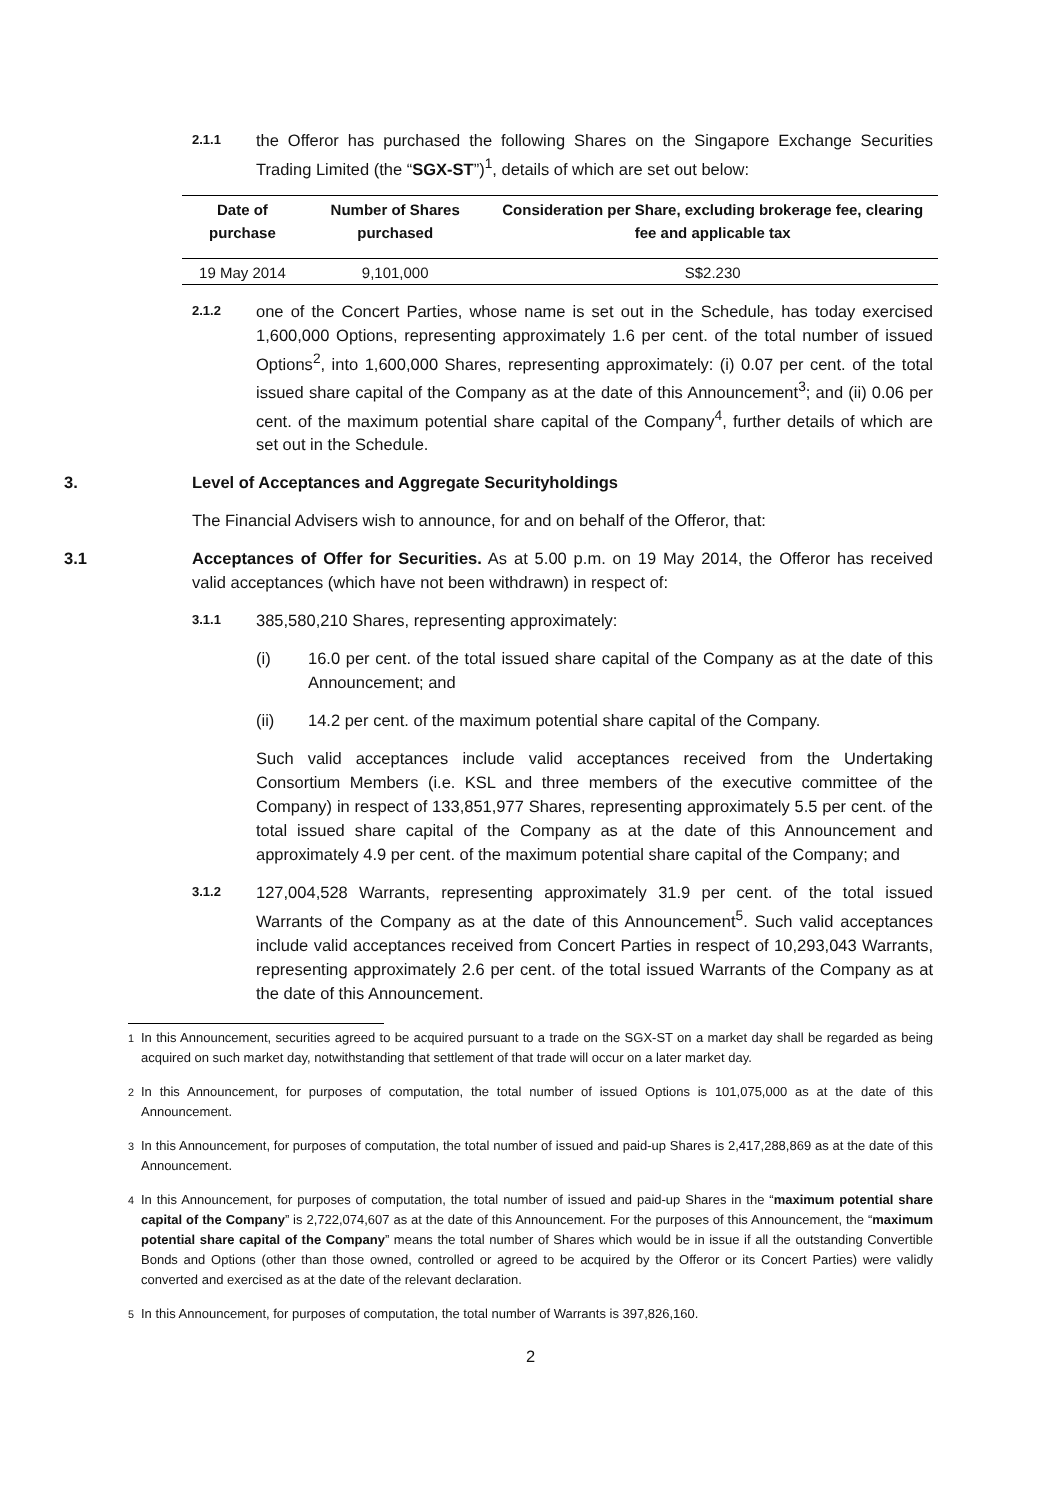2.1.1 the Offeror has purchased the following Shares on the Singapore Exchange Securities Trading Limited (the “SGX-ST”)<sup>1</sup>, details of which are set out below:
| Date of purchase | Number of Shares purchased | Consideration per Share, excluding brokerage fee, clearing fee and applicable tax |
| --- | --- | --- |
| 19 May 2014 | 9,101,000 | S$2.230 |
2.1.2 one of the Concert Parties, whose name is set out in the Schedule, has today exercised 1,600,000 Options, representing approximately 1.6 per cent. of the total number of issued Options<sup>2</sup>, into 1,600,000 Shares, representing approximately: (i) 0.07 per cent. of the total issued share capital of the Company as at the date of this Announcement<sup>3</sup>; and (ii) 0.06 per cent. of the maximum potential share capital of the Company<sup>4</sup>, further details of which are set out in the Schedule.
3. Level of Acceptances and Aggregate Securityholdings
The Financial Advisers wish to announce, for and on behalf of the Offeror, that:
3.1 Acceptances of Offer for Securities. As at 5.00 p.m. on 19 May 2014, the Offeror has received valid acceptances (which have not been withdrawn) in respect of:
3.1.1 385,580,210 Shares, representing approximately:
(i) 16.0 per cent. of the total issued share capital of the Company as at the date of this Announcement; and
(ii) 14.2 per cent. of the maximum potential share capital of the Company.
Such valid acceptances include valid acceptances received from the Undertaking Consortium Members (i.e. KSL and three members of the executive committee of the Company) in respect of 133,851,977 Shares, representing approximately 5.5 per cent. of the total issued share capital of the Company as at the date of this Announcement and approximately 4.9 per cent. of the maximum potential share capital of the Company; and
3.1.2 127,004,528 Warrants, representing approximately 31.9 per cent. of the total issued Warrants of the Company as at the date of this Announcement<sup>5</sup>. Such valid acceptances include valid acceptances received from Concert Parties in respect of 10,293,043 Warrants, representing approximately 2.6 per cent. of the total issued Warrants of the Company as at the date of this Announcement.
<sup>1</sup> In this Announcement, securities agreed to be acquired pursuant to a trade on the SGX-ST on a market day shall be regarded as being acquired on such market day, notwithstanding that settlement of that trade will occur on a later market day.
<sup>2</sup> In this Announcement, for purposes of computation, the total number of issued Options is 101,075,000 as at the date of this Announcement.
<sup>3</sup> In this Announcement, for purposes of computation, the total number of issued and paid-up Shares is 2,417,288,869 as at the date of this Announcement.
<sup>4</sup> In this Announcement, for purposes of computation, the total number of issued and paid-up Shares in the “maximum potential share capital of the Company” is 2,722,074,607 as at the date of this Announcement. For the purposes of this Announcement, the “maximum potential share capital of the Company” means the total number of Shares which would be in issue if all the outstanding Convertible Bonds and Options (other than those owned, controlled or agreed to be acquired by the Offeror or its Concert Parties) were validly converted and exercised as at the date of the relevant declaration.
<sup>5</sup> In this Announcement, for purposes of computation, the total number of Warrants is 397,826,160.
2